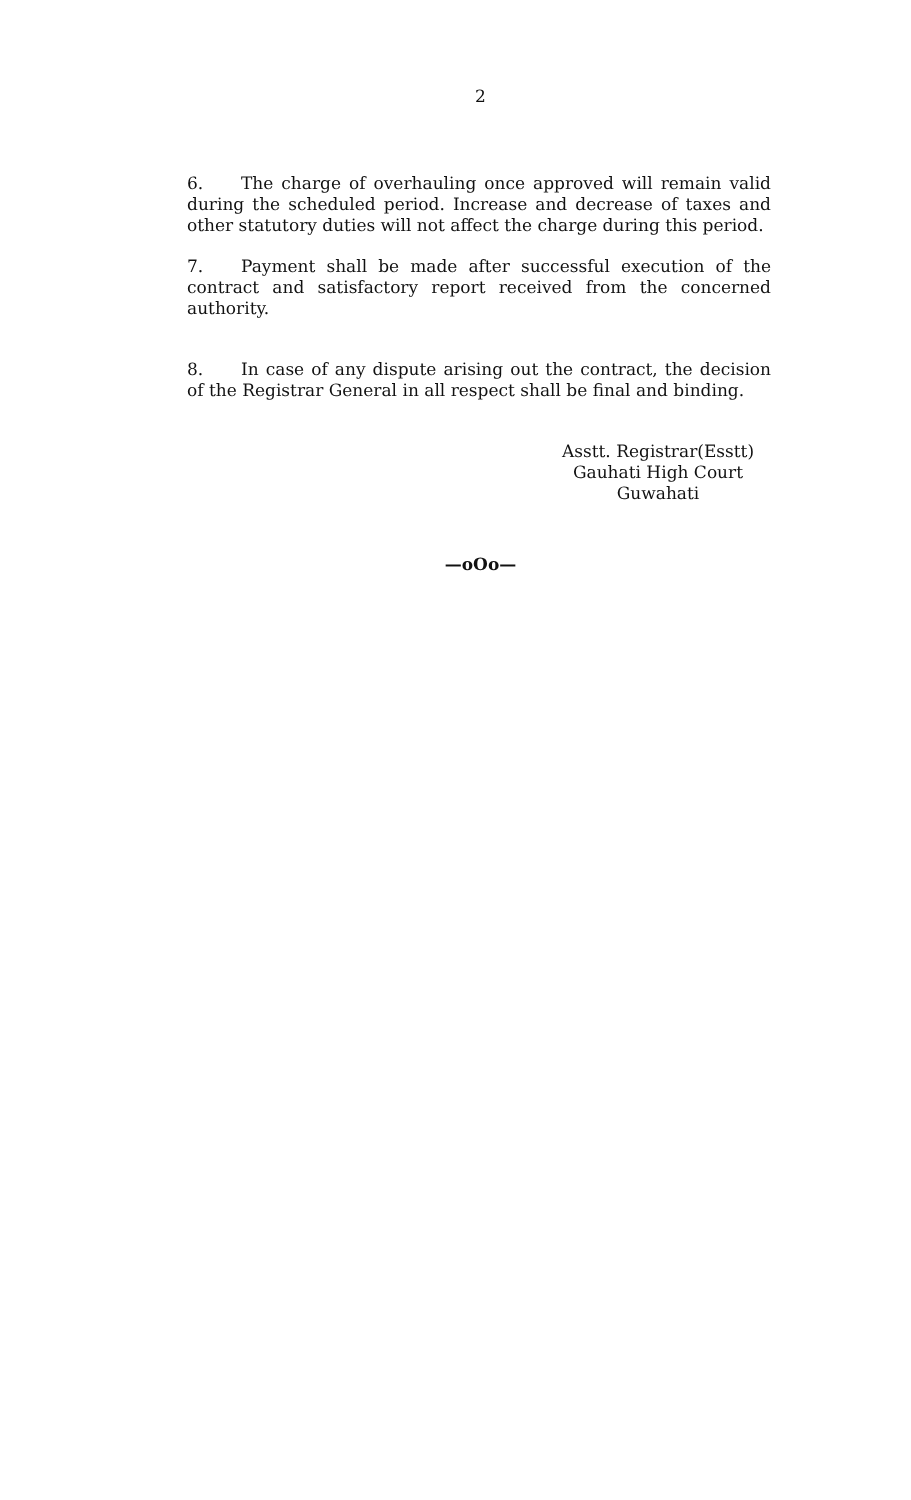2
6. The charge of overhauling once approved will remain valid during the scheduled period. Increase and decrease of taxes and other statutory duties will not affect the charge during this period.
7. Payment shall be made after successful execution of the contract and satisfactory report received from the concerned authority.
8. In case of any dispute arising out the contract, the decision of the Registrar General in all respect shall be final and binding.
Asstt. Registrar(Esstt)
Gauhati High Court
Guwahati
—oOo—